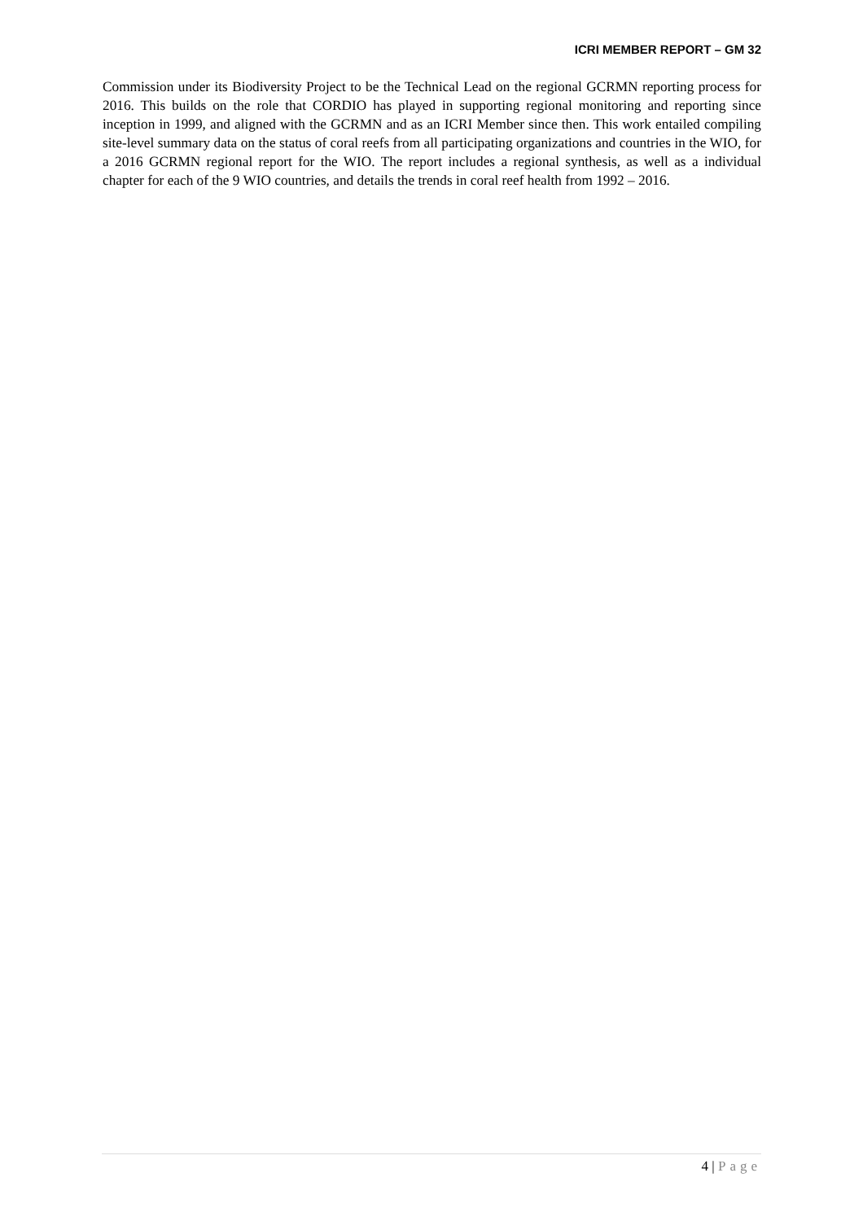ICRI MEMBER REPORT – GM 32
Commission under its Biodiversity Project to be the Technical Lead on the regional GCRMN reporting process for 2016. This builds on the role that CORDIO has played in supporting regional monitoring and reporting since inception in 1999, and aligned with the GCRMN and as an ICRI Member since then. This work entailed compiling site-level summary data on the status of coral reefs from all participating organizations and countries in the WIO, for a 2016 GCRMN regional report for the WIO. The report includes a regional synthesis, as well as a individual chapter for each of the 9 WIO countries, and details the trends in coral reef health from 1992 – 2016.
4 | Page